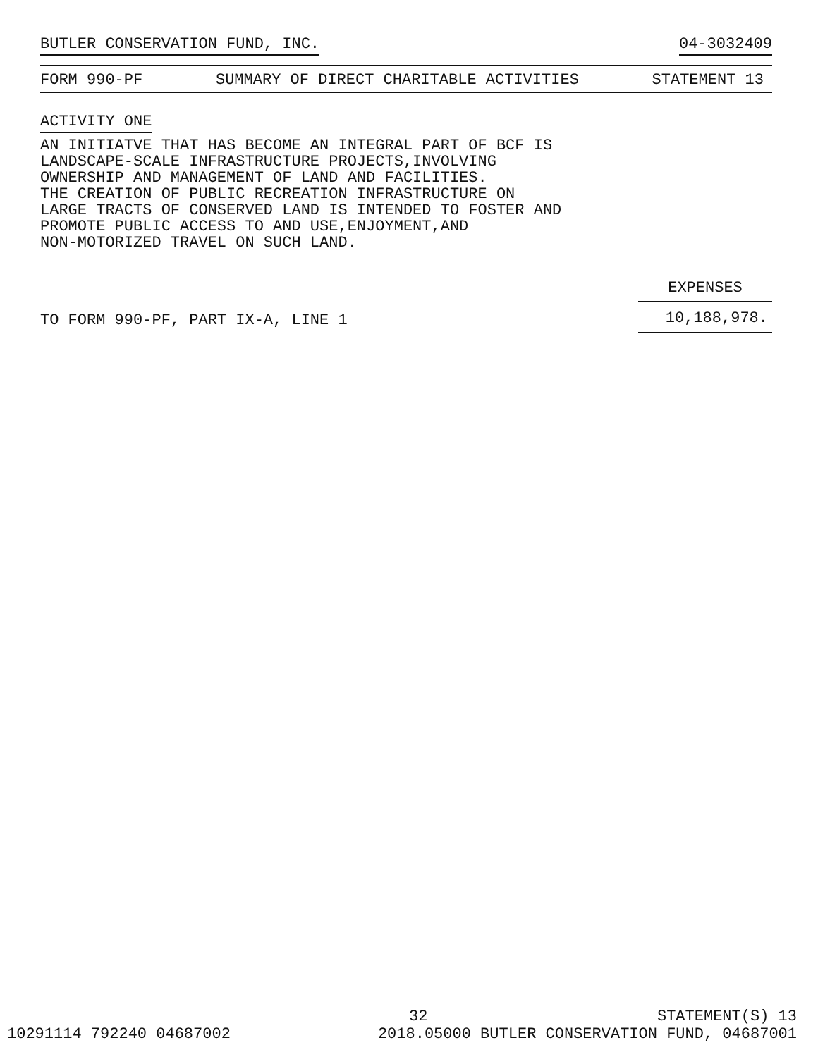BUTLER CONSERVATION FUND, INC. 04-3032409
FORM 990-PF SUMMARY OF DIRECT CHARITABLE ACTIVITIES STATEMENT 13
ACTIVITY ONE
AN INITIATVE THAT HAS BECOME AN INTEGRAL PART OF BCF IS LANDSCAPE-SCALE INFRASTRUCTURE PROJECTS,INVOLVING OWNERSHIP AND MANAGEMENT OF LAND AND FACILITIES. THE CREATION OF PUBLIC RECREATION INFRASTRUCTURE ON LARGE TRACTS OF CONSERVED LAND IS INTENDED TO FOSTER AND PROMOTE PUBLIC ACCESS TO AND USE,ENJOYMENT,AND NON-MOTORIZED TRAVEL ON SUCH LAND.
| | EXPENSES |
| --- | --- |
| TO FORM 990-PF, PART IX-A, LINE 1 | 10,188,978. |
32 STATEMENT(S) 13
10291114 792240 04687002 2018.05000 BUTLER CONSERVATION FUND, 04687001